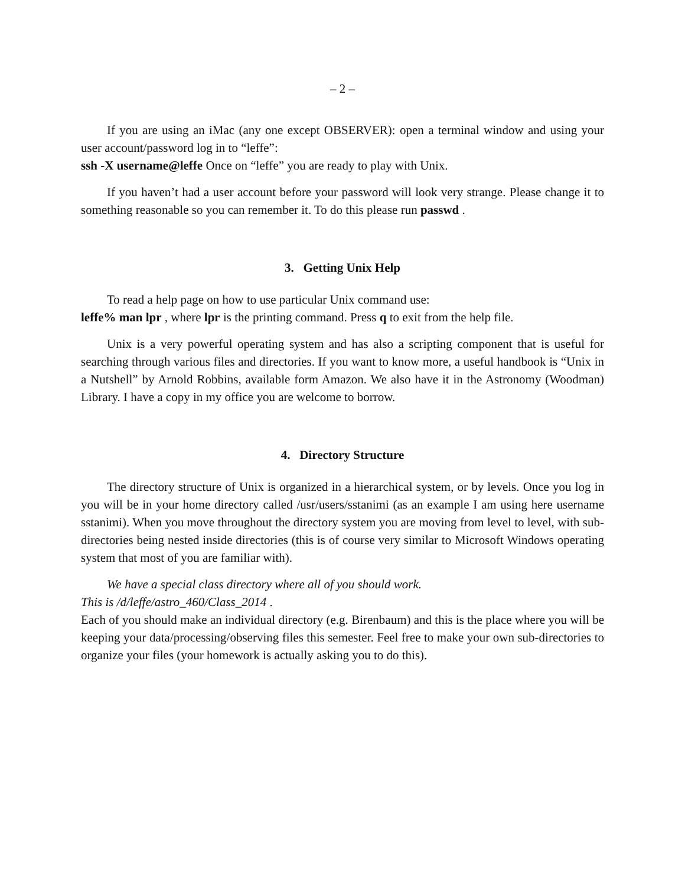– 2 –
If you are using an iMac (any one except OBSERVER): open a terminal window and using your user account/password log in to “leffe”:
ssh -X username@leffe Once on “leffe” you are ready to play with Unix.
If you haven’t had a user account before your password will look very strange. Please change it to something reasonable so you can remember it. To do this please run passwd .
3. Getting Unix Help
To read a help page on how to use particular Unix command use:
leffe% man lpr , where lpr is the printing command. Press q to exit from the help file.
Unix is a very powerful operating system and has also a scripting component that is useful for searching through various files and directories. If you want to know more, a useful handbook is “Unix in a Nutshell” by Arnold Robbins, available form Amazon. We also have it in the Astronomy (Woodman) Library. I have a copy in my office you are welcome to borrow.
4. Directory Structure
The directory structure of Unix is organized in a hierarchical system, or by levels. Once you log in you will be in your home directory called /usr/users/sstanimi (as an example I am using here username sstanimi). When you move throughout the directory system you are moving from level to level, with sub-directories being nested inside directories (this is of course very similar to Microsoft Windows operating system that most of you are familiar with).
We have a special class directory where all of you should work.
This is /d/leffe/astro_460/Class_2014 .
Each of you should make an individual directory (e.g. Birenbaum) and this is the place where you will be keeping your data/processing/observing files this semester. Feel free to make your own sub-directories to organize your files (your homework is actually asking you to do this).